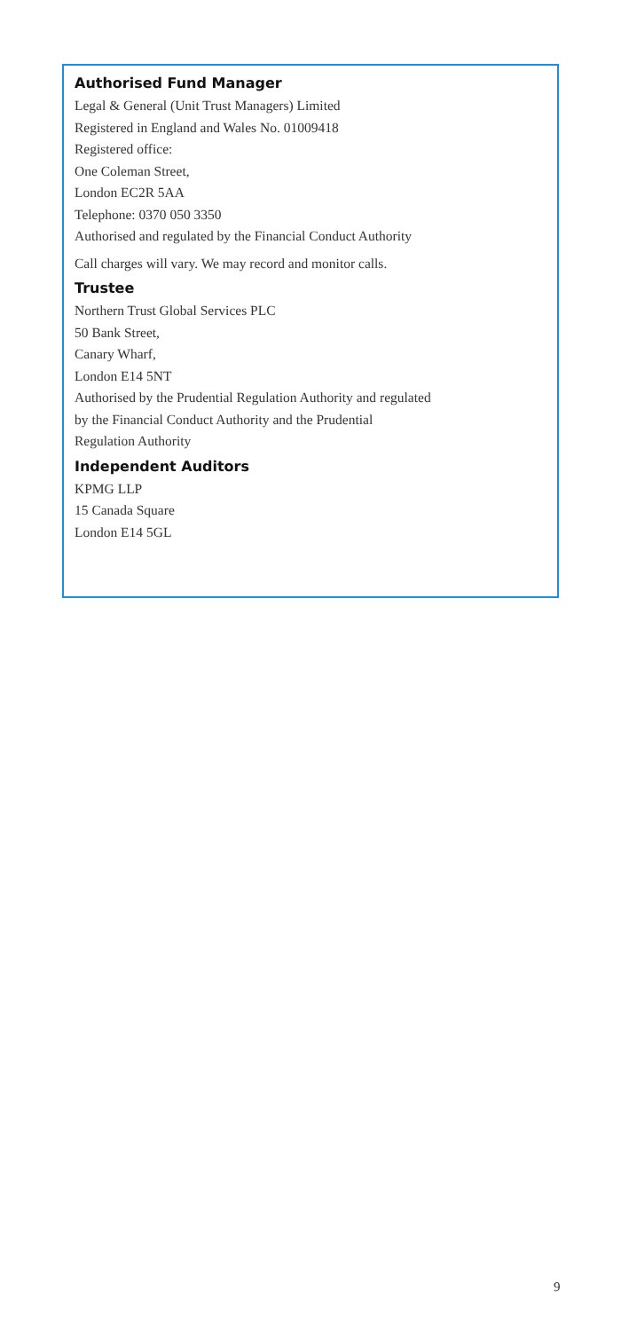Authorised Fund Manager
Legal & General (Unit Trust Managers) Limited
Registered in England and Wales No. 01009418
Registered office:
One Coleman Street,
London EC2R 5AA
Telephone: 0370 050 3350
Authorised and regulated by the Financial Conduct Authority
Call charges will vary. We may record and monitor calls.
Trustee
Northern Trust Global Services PLC
50 Bank Street,
Canary Wharf,
London E14 5NT
Authorised by the Prudential Regulation Authority and regulated
by the Financial Conduct Authority and the Prudential
Regulation Authority
Independent Auditors
KPMG LLP
15 Canada Square
London E14 5GL
9